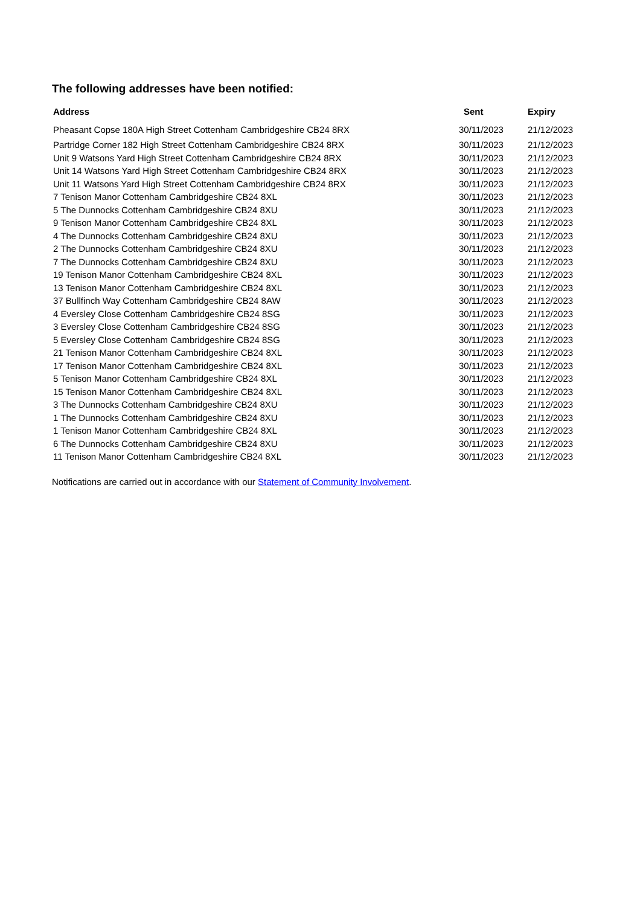The following addresses have been notified:
| Address | Sent | Expiry |
| --- | --- | --- |
| Pheasant Copse 180A High Street Cottenham Cambridgeshire CB24 8RX | 30/11/2023 | 21/12/2023 |
| Partridge Corner 182 High Street Cottenham Cambridgeshire CB24 8RX | 30/11/2023 | 21/12/2023 |
| Unit 9 Watsons Yard High Street Cottenham Cambridgeshire CB24 8RX | 30/11/2023 | 21/12/2023 |
| Unit 14 Watsons Yard High Street Cottenham Cambridgeshire CB24 8RX | 30/11/2023 | 21/12/2023 |
| Unit 11 Watsons Yard High Street Cottenham Cambridgeshire CB24 8RX | 30/11/2023 | 21/12/2023 |
| 7 Tenison Manor Cottenham Cambridgeshire CB24 8XL | 30/11/2023 | 21/12/2023 |
| 5 The Dunnocks Cottenham Cambridgeshire CB24 8XU | 30/11/2023 | 21/12/2023 |
| 9 Tenison Manor Cottenham Cambridgeshire CB24 8XL | 30/11/2023 | 21/12/2023 |
| 4 The Dunnocks Cottenham Cambridgeshire CB24 8XU | 30/11/2023 | 21/12/2023 |
| 2 The Dunnocks Cottenham Cambridgeshire CB24 8XU | 30/11/2023 | 21/12/2023 |
| 7 The Dunnocks Cottenham Cambridgeshire CB24 8XU | 30/11/2023 | 21/12/2023 |
| 19 Tenison Manor Cottenham Cambridgeshire CB24 8XL | 30/11/2023 | 21/12/2023 |
| 13 Tenison Manor Cottenham Cambridgeshire CB24 8XL | 30/11/2023 | 21/12/2023 |
| 37 Bullfinch Way Cottenham Cambridgeshire CB24 8AW | 30/11/2023 | 21/12/2023 |
| 4 Eversley Close Cottenham Cambridgeshire CB24 8SG | 30/11/2023 | 21/12/2023 |
| 3 Eversley Close Cottenham Cambridgeshire CB24 8SG | 30/11/2023 | 21/12/2023 |
| 5 Eversley Close Cottenham Cambridgeshire CB24 8SG | 30/11/2023 | 21/12/2023 |
| 21 Tenison Manor Cottenham Cambridgeshire CB24 8XL | 30/11/2023 | 21/12/2023 |
| 17 Tenison Manor Cottenham Cambridgeshire CB24 8XL | 30/11/2023 | 21/12/2023 |
| 5 Tenison Manor Cottenham Cambridgeshire CB24 8XL | 30/11/2023 | 21/12/2023 |
| 15 Tenison Manor Cottenham Cambridgeshire CB24 8XL | 30/11/2023 | 21/12/2023 |
| 3 The Dunnocks Cottenham Cambridgeshire CB24 8XU | 30/11/2023 | 21/12/2023 |
| 1 The Dunnocks Cottenham Cambridgeshire CB24 8XU | 30/11/2023 | 21/12/2023 |
| 1 Tenison Manor Cottenham Cambridgeshire CB24 8XL | 30/11/2023 | 21/12/2023 |
| 6 The Dunnocks Cottenham Cambridgeshire CB24 8XU | 30/11/2023 | 21/12/2023 |
| 11 Tenison Manor Cottenham Cambridgeshire CB24 8XL | 30/11/2023 | 21/12/2023 |
Notifications are carried out in accordance with our Statement of Community Involvement.